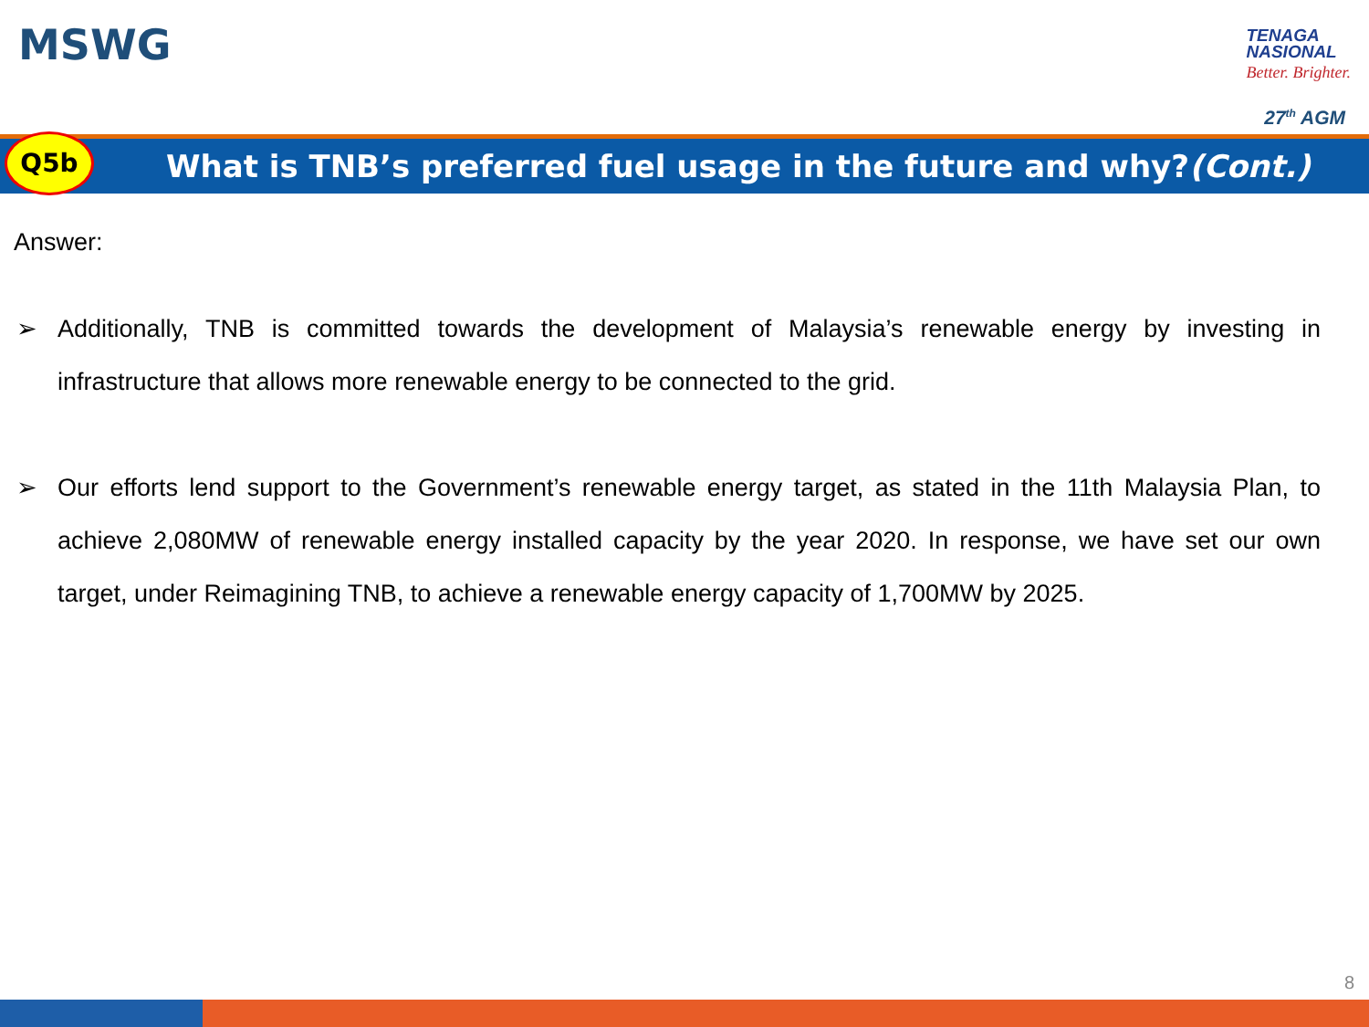MSWG
TENAGA
NASIONAL
Better. Brighter.
27<sup>th</sup> AGM
Q5b
What is TNB’s preferred fuel usage in the future and why?(Cont.)
Answer:
➢ Additionally, TNB is committed towards the development of Malaysia’s renewable energy by investing in infrastructure that allows more renewable energy to be connected to the grid.
➢ Our efforts lend support to the Government’s renewable energy target, as stated in the 11th Malaysia Plan, to achieve 2,080MW of renewable energy installed capacity by the year 2020. In response, we have set our own target, under Reimagining TNB, to achieve a renewable energy capacity of 1,700MW by 2025.
8